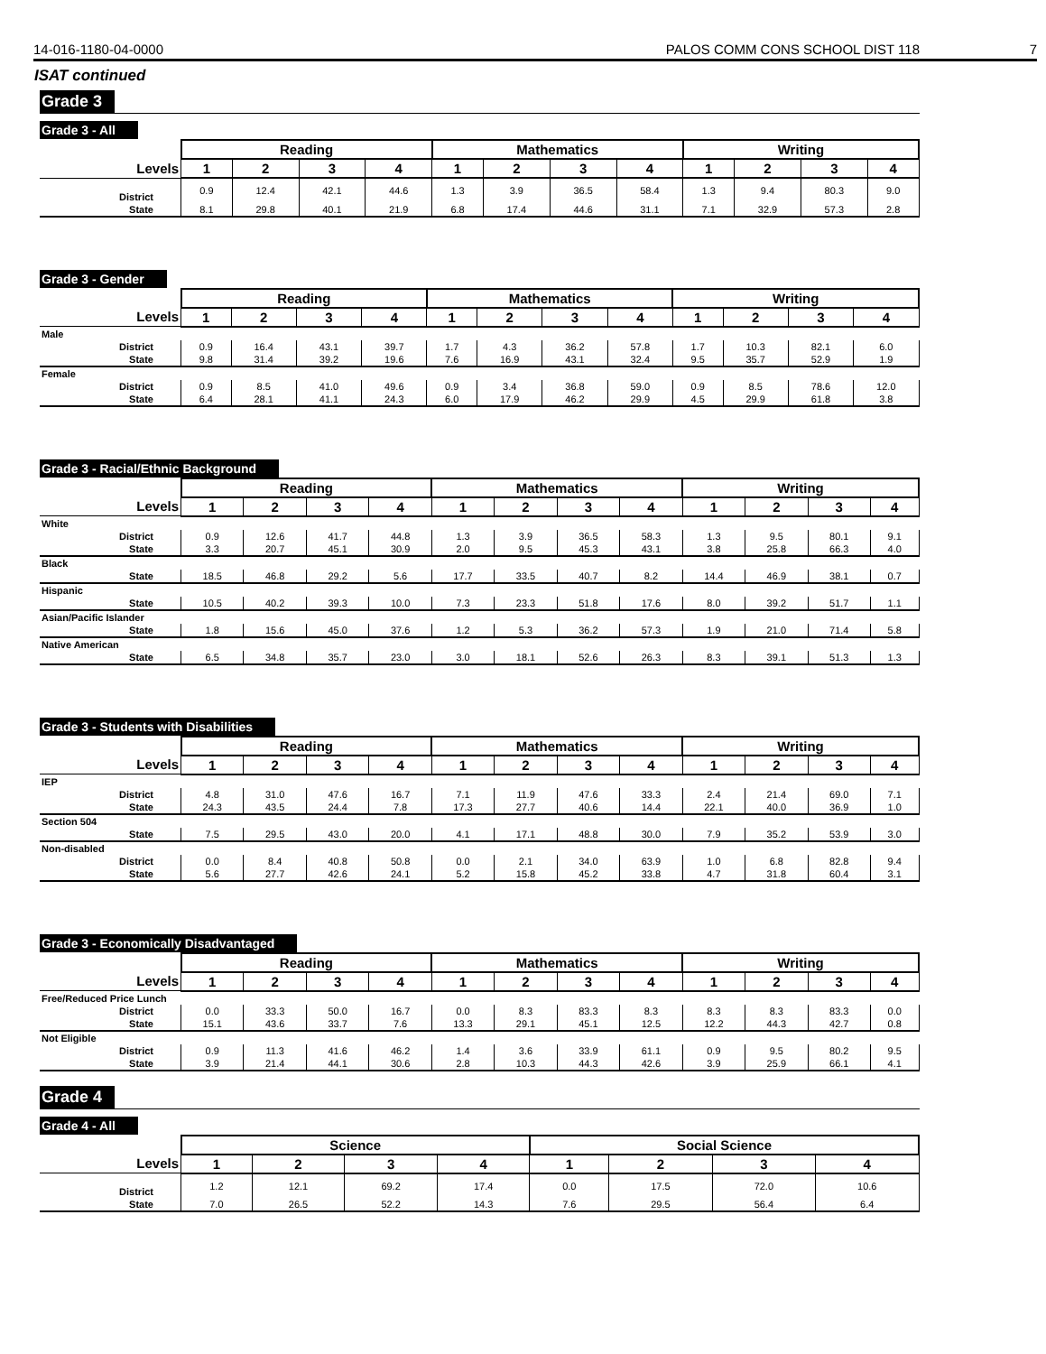14-016-1180-04-0000 PALOS COMM CONS SCHOOL DIST 118
7
ISAT continued
Grade 3
Grade 3 - All
| | Reading | | | | Mathematics | | | | Writing | | | |
| Levels | 1 | 2 | 3 | 4 | 1 | 2 | 3 | 4 | 1 | 2 | 3 | 4 |
| District | 0.9 | 12.4 | 42.1 | 44.6 | 1.3 | 3.9 | 36.5 | 58.4 | 1.3 | 9.4 | 80.3 | 9.0 |
| State | 8.1 | 29.8 | 40.1 | 21.9 | 6.8 | 17.4 | 44.6 | 31.1 | 7.1 | 32.9 | 57.3 | 2.8 |
Grade 3 - Gender
| | Reading | | | | Mathematics | | | | Writing | | | |
| Levels | 1 | 2 | 3 | 4 | 1 | 2 | 3 | 4 | 1 | 2 | 3 | 4 |
| Male | | | | | | | | | | | | |
| District | 0.9 | 16.4 | 43.1 | 39.7 | 1.7 | 4.3 | 36.2 | 57.8 | 1.7 | 10.3 | 82.1 | 6.0 |
| State | 9.8 | 31.4 | 39.2 | 19.6 | 7.6 | 16.9 | 43.1 | 32.4 | 9.5 | 35.7 | 52.9 | 1.9 |
| Female | | | | | | | | | | | | |
| District | 0.9 | 8.5 | 41.0 | 49.6 | 0.9 | 3.4 | 36.8 | 59.0 | 0.9 | 8.5 | 78.6 | 12.0 |
| State | 6.4 | 28.1 | 41.1 | 24.3 | 6.0 | 17.9 | 46.2 | 29.9 | 4.5 | 29.9 | 61.8 | 3.8 |
Grade 3 - Racial/Ethnic Background
| | Reading | | | | Mathematics | | | | Writing | | | |
| Levels | 1 | 2 | 3 | 4 | 1 | 2 | 3 | 4 | 1 | 2 | 3 | 4 |
| White | | | | | | | | | | | | |
| District | 0.9 | 12.6 | 41.7 | 44.8 | 1.3 | 3.9 | 36.5 | 58.3 | 1.3 | 9.5 | 80.1 | 9.1 |
| State | 3.3 | 20.7 | 45.1 | 30.9 | 2.0 | 9.5 | 45.3 | 43.1 | 3.8 | 25.8 | 66.3 | 4.0 |
| Black | | | | | | | | | | | | |
| State | 18.5 | 46.8 | 29.2 | 5.6 | 17.7 | 33.5 | 40.7 | 8.2 | 14.4 | 46.9 | 38.1 | 0.7 |
| Hispanic | | | | | | | | | | | | |
| State | 10.5 | 40.2 | 39.3 | 10.0 | 7.3 | 23.3 | 51.8 | 17.6 | 8.0 | 39.2 | 51.7 | 1.1 |
| Asian/Pacific Islander | | | | | | | | | | | | |
| State | 1.8 | 15.6 | 45.0 | 37.6 | 1.2 | 5.3 | 36.2 | 57.3 | 1.9 | 21.0 | 71.4 | 5.8 |
| Native American | | | | | | | | | | | | |
| State | 6.5 | 34.8 | 35.7 | 23.0 | 3.0 | 18.1 | 52.6 | 26.3 | 8.3 | 39.1 | 51.3 | 1.3 |
Grade 3 - Students with Disabilities
| | Reading | | | | Mathematics | | | | Writing | | | |
| Levels | 1 | 2 | 3 | 4 | 1 | 2 | 3 | 4 | 1 | 2 | 3 | 4 |
| IEP | | | | | | | | | | | | |
| District | 4.8 | 31.0 | 47.6 | 16.7 | 7.1 | 11.9 | 47.6 | 33.3 | 2.4 | 21.4 | 69.0 | 7.1 |
| State | 24.3 | 43.5 | 24.4 | 7.8 | 17.3 | 27.7 | 40.6 | 14.4 | 22.1 | 40.0 | 36.9 | 1.0 |
| Section 504 | | | | | | | | | | | | |
| State | 7.5 | 29.5 | 43.0 | 20.0 | 4.1 | 17.1 | 48.8 | 30.0 | 7.9 | 35.2 | 53.9 | 3.0 |
| Non-disabled | | | | | | | | | | | | |
| District | 0.0 | 8.4 | 40.8 | 50.8 | 0.0 | 2.1 | 34.0 | 63.9 | 1.0 | 6.8 | 82.8 | 9.4 |
| State | 5.6 | 27.7 | 42.6 | 24.1 | 5.2 | 15.8 | 45.2 | 33.8 | 4.7 | 31.8 | 60.4 | 3.1 |
Grade 3 - Economically Disadvantaged
| | Reading | | | | Mathematics | | | | Writing | | | |
| Levels | 1 | 2 | 3 | 4 | 1 | 2 | 3 | 4 | 1 | 2 | 3 | 4 |
| Free/Reduced Price Lunch | | | | | | | | | | | | |
| District | 0.0 | 33.3 | 50.0 | 16.7 | 0.0 | 8.3 | 83.3 | 8.3 | 8.3 | 8.3 | 83.3 | 0.0 |
| State | 15.1 | 43.6 | 33.7 | 7.6 | 13.3 | 29.1 | 45.1 | 12.5 | 12.2 | 44.3 | 42.7 | 0.8 |
| Not Eligible | | | | | | | | | | | | |
| District | 0.9 | 11.3 | 41.6 | 46.2 | 1.4 | 3.6 | 33.9 | 61.1 | 0.9 | 9.5 | 80.2 | 9.5 |
| State | 3.9 | 21.4 | 44.1 | 30.6 | 2.8 | 10.3 | 44.3 | 42.6 | 3.9 | 25.9 | 66.1 | 4.1 |
Grade 4
Grade 4 - All
| | Science | | | | Social Science | | | |
| Levels | 1 | 2 | 3 | 4 | 1 | 2 | 3 | 4 |
| District | 1.2 | 12.1 | 69.2 | 17.4 | 0.0 | 17.5 | 72.0 | 10.6 |
| State | 7.0 | 26.5 | 52.2 | 14.3 | 7.6 | 29.5 | 56.4 | 6.4 |